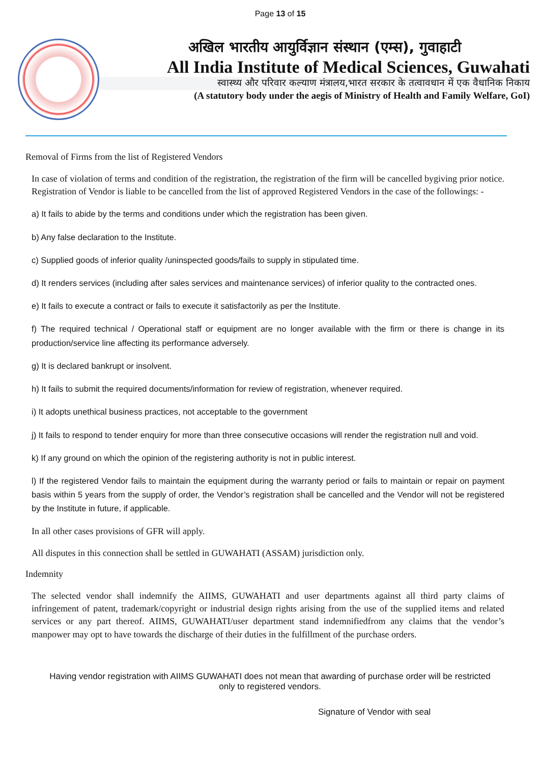Page 13 of 15
अखिल भारतीय आयुर्विज्ञान संस्थान (एम्स), गुवाहाटी
All India Institute of Medical Sciences, Guwahati
स्वास्थ्य और परिवार कल्याण मंत्रालय,भारत सरकार के तत्वावधान में एक वैधानिक निकाय
(A statutory body under the aegis of Ministry of Health and Family Welfare, GoI)
Removal of Firms from the list of Registered Vendors
In case of violation of terms and condition of the registration, the registration of the firm will be cancelled bygiving prior notice. Registration of Vendor is liable to be cancelled from the list of approved Registered Vendors in the case of the followings: -
a) It fails to abide by the terms and conditions under which the registration has been given.
b) Any false declaration to the Institute.
c) Supplied goods of inferior quality /uninspected goods/fails to supply in stipulated time.
d) It renders services (including after sales services and maintenance services) of inferior quality to the contracted ones.
e) It fails to execute a contract or fails to execute it satisfactorily as per the Institute.
f) The required technical / Operational staff or equipment are no longer available with the firm or there is change in its production/service line affecting its performance adversely.
g) It is declared bankrupt or insolvent.
h) It fails to submit the required documents/information for review of registration, whenever required.
i) It adopts unethical business practices, not acceptable to the government
j) It fails to respond to tender enquiry for more than three consecutive occasions will render the registration null and void.
k) If any ground on which the opinion of the registering authority is not in public interest.
l) If the registered Vendor fails to maintain the equipment during the warranty period or fails to maintain or repair on payment basis within 5 years from the supply of order, the Vendor’s registration shall be cancelled and the Vendor will not be registered by the Institute in future, if applicable.
In all other cases provisions of GFR will apply.
All disputes in this connection shall be settled in GUWAHATI (ASSAM) jurisdiction only.
Indemnity
The selected vendor shall indemnify the AIIMS, GUWAHATI and user departments against all third party claims of infringement of patent, trademark/copyright or industrial design rights arising from the use of the supplied items and related services or any part thereof. AIIMS, GUWAHATI/user department stand indemnifiedfrom any claims that the vendor’s manpower may opt to have towards the discharge of their duties in the fulfillment of the purchase orders.
Having vendor registration with AIIMS GUWAHATI does not mean that awarding of purchase order will be restricted only to registered vendors.
Signature of Vendor with seal